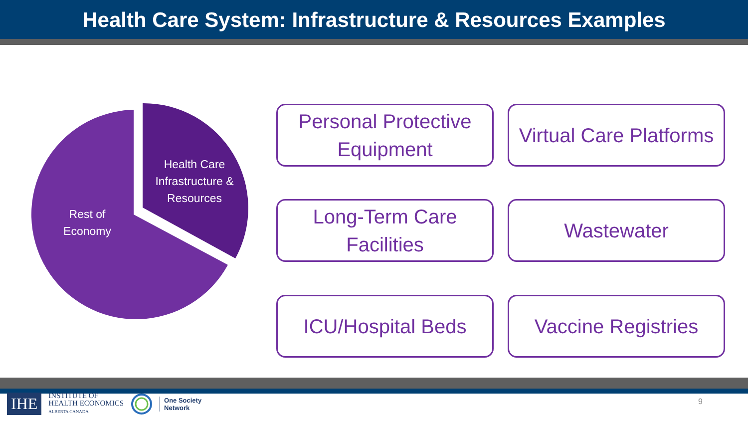Health Care System: Infrastructure & Resources Examples
Health Care Infrastructure & Resources
Rest of Economy
Personal Protective Equipment
Virtual Care Platforms
Long-Term Care Facilities
Wastewater
ICU/Hospital Beds
Vaccine Registries
IHE
INSTITUTE OF
HEALTH ECONOMICS
ALBERTA CANADA
One Society
Network
9